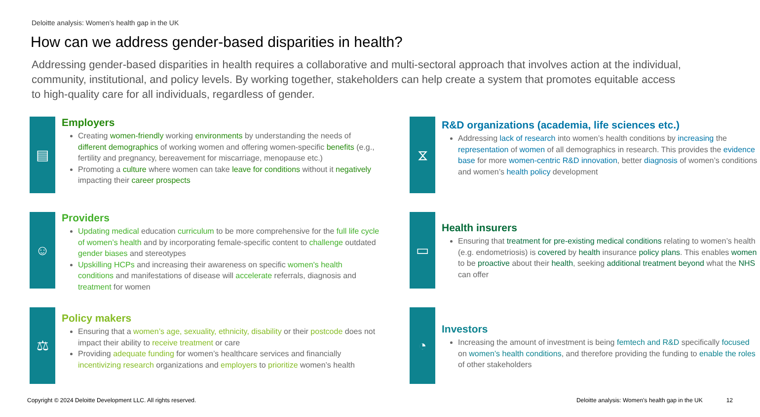Deloitte analysis: Women’s health gap in the UK
How can we address gender-based disparities in health?
Addressing gender-based disparities in health requires a collaborative and multi-sectoral approach that involves action at the individual, community, institutional, and policy levels. By working together, stakeholders can help create a system that promotes equitable access to high-quality care for all individuals, regardless of gender.
▤
Employers
Creating women-friendly working environments by understanding the needs of different demographics of working women and offering women-specific benefits (e.g., fertility and pregnancy, bereavement for miscarriage, menopause etc.)
Promoting a culture where women can take leave for conditions without it negatively impacting their career prospects
⧖
R&D organizations (academia, life sciences etc.)
Addressing lack of research into women’s health conditions by increasing the representation of women of all demographics in research. This provides the evidence base for more women-centric R&D innovation, better diagnosis of women’s conditions and women’s health policy development
☺
Providers
Updating medical education curriculum to be more comprehensive for the full life cycle of women’s health and by incorporating female-specific content to challenge outdated gender biases and stereotypes
Upskilling HCPs and increasing their awareness on specific women's health conditions and manifestations of disease will accelerate referrals, diagnosis and treatment for women
▭
Health insurers
Ensuring that treatment for pre-existing medical conditions relating to women’s health (e.g. endometriosis) is covered by health insurance policy plans. This enables women to be proactive about their health, seeking additional treatment beyond what the NHS can offer
⚖
Policy makers
Ensuring that a women’s age, sexuality, ethnicity, disability or their postcode does not impact their ability to receive treatment or care
Providing adequate funding for women’s healthcare services and financially incentivizing research organizations and employers to prioritize women’s health
◔
Investors
Increasing the amount of investment is being femtech and R&D specifically focused on women’s health conditions, and therefore providing the funding to enable the roles of other stakeholders
Copyright © 2024 Deloitte Development LLC. All rights reserved. Deloitte analysis: Women’s health gap in the UK 12